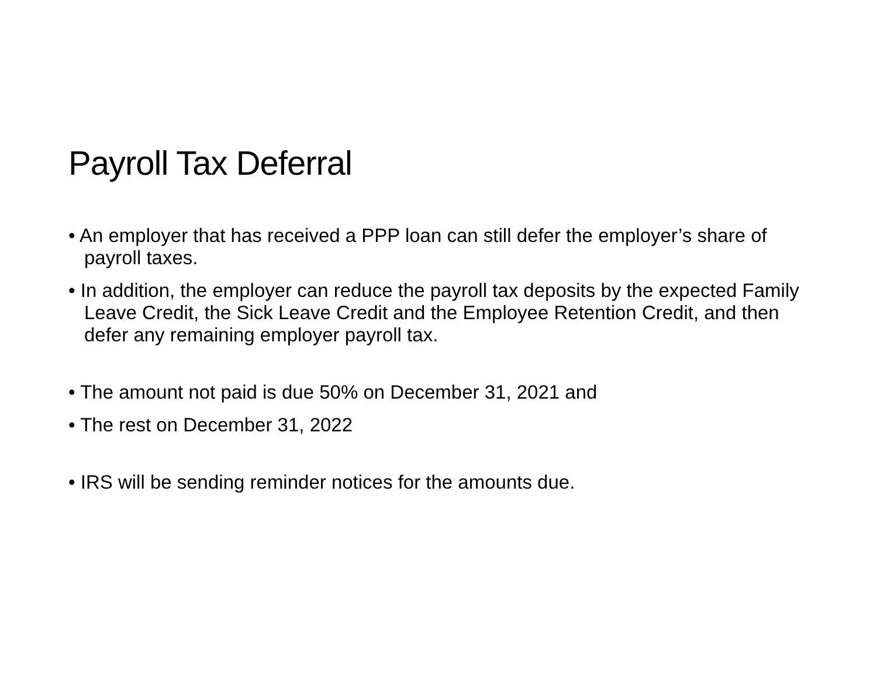Payroll Tax Deferral
• An employer that has received a PPP loan can still defer the employer’s share of payroll taxes.
• In addition, the employer can reduce the payroll tax deposits by the expected Family Leave Credit, the Sick Leave Credit and the Employee Retention Credit, and then defer any remaining employer payroll tax.
• The amount not paid is due 50% on December 31, 2021 and
• The rest on December 31, 2022
• IRS will be sending reminder notices for the amounts due.